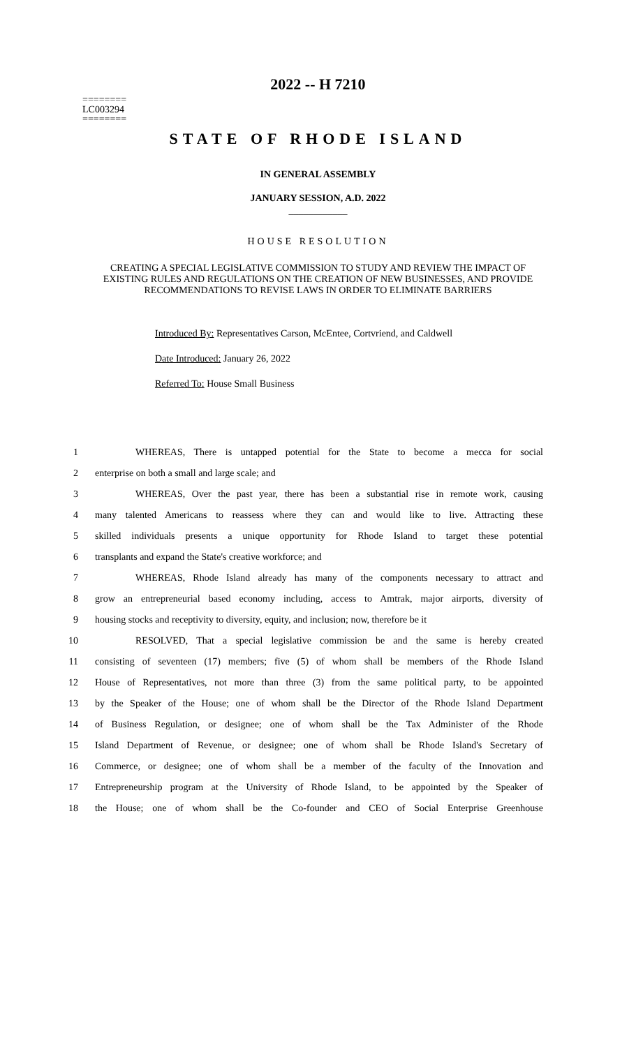========
LC003294
========
2022 -- H 7210
STATE OF RHODE ISLAND
IN GENERAL ASSEMBLY
JANUARY SESSION, A.D. 2022
____________
HOUSE RESOLUTION
CREATING A SPECIAL LEGISLATIVE COMMISSION TO STUDY AND REVIEW THE IMPACT OF EXISTING RULES AND REGULATIONS ON THE CREATION OF NEW BUSINESSES, AND PROVIDE RECOMMENDATIONS TO REVISE LAWS IN ORDER TO ELIMINATE BARRIERS
Introduced By: Representatives Carson, McEntee, Cortvriend, and Caldwell
Date Introduced: January 26, 2022
Referred To: House Small Business
1 WHEREAS, There is untapped potential for the State to become a mecca for social
2 enterprise on both a small and large scale; and
3 WHEREAS, Over the past year, there has been a substantial rise in remote work, causing
4 many talented Americans to reassess where they can and would like to live. Attracting these
5 skilled individuals presents a unique opportunity for Rhode Island to target these potential
6 transplants and expand the State's creative workforce; and
7 WHEREAS, Rhode Island already has many of the components necessary to attract and
8 grow an entrepreneurial based economy including, access to Amtrak, major airports, diversity of
9 housing stocks and receptivity to diversity, equity, and inclusion; now, therefore be it
10 RESOLVED, That a special legislative commission be and the same is hereby created
11 consisting of seventeen (17) members; five (5) of whom shall be members of the Rhode Island
12 House of Representatives, not more than three (3) from the same political party, to be appointed
13 by the Speaker of the House; one of whom shall be the Director of the Rhode Island Department
14 of Business Regulation, or designee; one of whom shall be the Tax Administer of the Rhode
15 Island Department of Revenue, or designee; one of whom shall be Rhode Island's Secretary of
16 Commerce, or designee; one of whom shall be a member of the faculty of the Innovation and
17 Entrepreneurship program at the University of Rhode Island, to be appointed by the Speaker of
18 the House; one of whom shall be the Co-founder and CEO of Social Enterprise Greenhouse